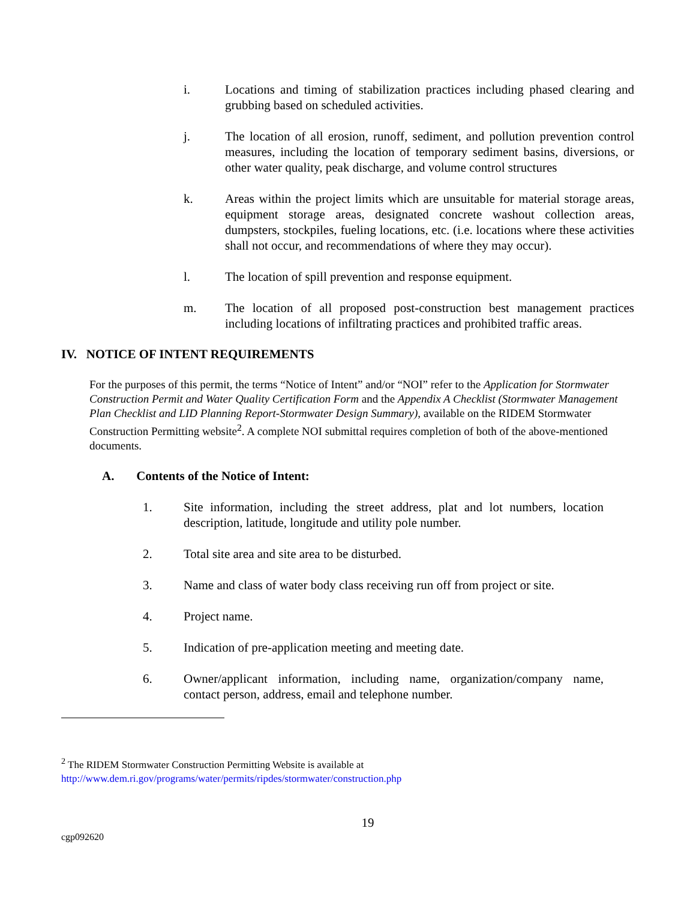i. Locations and timing of stabilization practices including phased clearing and grubbing based on scheduled activities.
j. The location of all erosion, runoff, sediment, and pollution prevention control measures, including the location of temporary sediment basins, diversions, or other water quality, peak discharge, and volume control structures
k. Areas within the project limits which are unsuitable for material storage areas, equipment storage areas, designated concrete washout collection areas, dumpsters, stockpiles, fueling locations, etc. (i.e. locations where these activities shall not occur, and recommendations of where they may occur).
l. The location of spill prevention and response equipment.
m. The location of all proposed post-construction best management practices including locations of infiltrating practices and prohibited traffic areas.
IV. NOTICE OF INTENT REQUIREMENTS
For the purposes of this permit, the terms “Notice of Intent” and/or “NOI” refer to the Application for Stormwater Construction Permit and Water Quality Certification Form and the Appendix A Checklist (Stormwater Management Plan Checklist and LID Planning Report-Stormwater Design Summary), available on the RIDEM Stormwater Construction Permitting website<sup>2</sup>. A complete NOI submittal requires completion of both of the above-mentioned documents.
A. Contents of the Notice of Intent:
1. Site information, including the street address, plat and lot numbers, location description, latitude, longitude and utility pole number.
2. Total site area and site area to be disturbed.
3. Name and class of water body class receiving run off from project or site.
4. Project name.
5. Indication of pre-application meeting and meeting date.
6. Owner/applicant information, including name, organization/company name, contact person, address, email and telephone number.
<sup>2</sup> The RIDEM Stormwater Construction Permitting Website is available at
http://www.dem.ri.gov/programs/water/permits/ripdes/stormwater/construction.php
19
cgp092620